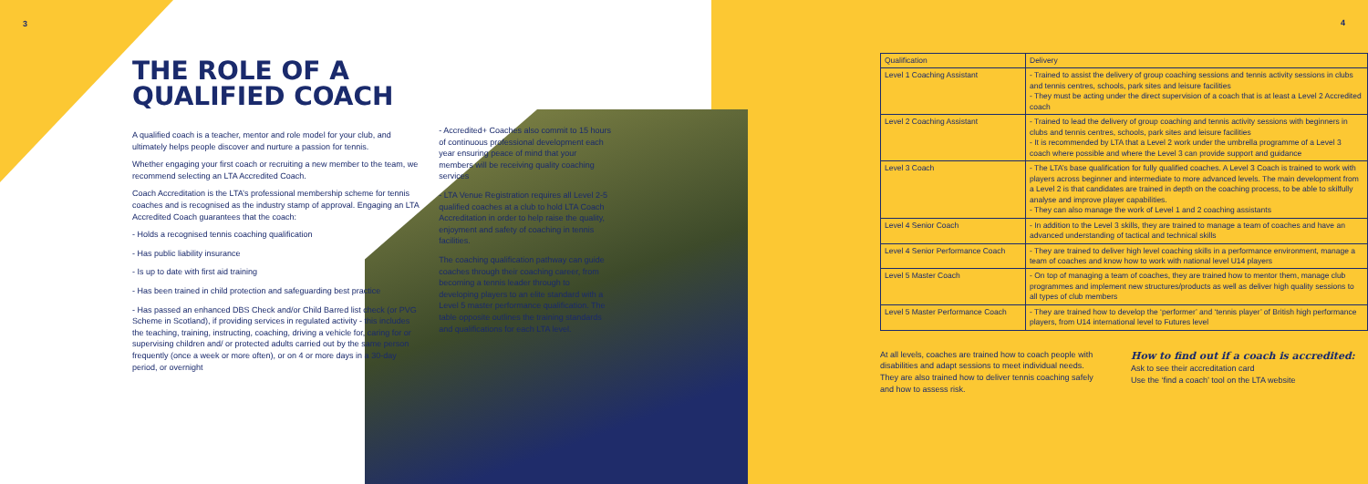3
THE ROLE OF A
QUALIFIED COACH
A qualified coach is a teacher, mentor and role model for your club, and ultimately helps people discover and nurture a passion for tennis.
Whether engaging your first coach or recruiting a new member to the team, we recommend selecting an LTA Accredited Coach.
Coach Accreditation is the LTA’s professional membership scheme for tennis coaches and is recognised as the industry stamp of approval. Engaging an LTA Accredited Coach guarantees that the coach:
- Holds a recognised tennis coaching qualification
- Has public liability insurance
- Is up to date with first aid training
- Has been trained in child protection and safeguarding best practice
- Has passed an enhanced DBS Check and/or Child Barred list check (or PVG Scheme in Scotland), if providing services in regulated activity - this includes the teaching, training, instructing, coaching, driving a vehicle for, caring for or supervising children and/ or protected adults carried out by the same person frequently (once a week or more often), or on 4 or more days in a 30-day period, or overnight
- Accredited+ Coaches also commit to 15 hours of continuous professional development each year ensuring peace of mind that your members will be receiving quality coaching services
- LTA Venue Registration requires all Level 2-5 qualified coaches at a club to hold LTA Coach Accreditation in order to help raise the quality, enjoyment and safety of coaching in tennis facilities.
The coaching qualification pathway can guide coaches through their coaching career, from becoming a tennis leader through to developing players to an elite standard with a Level 5 master performance qualification. The table opposite outlines the training standards and qualifications for each LTA level.
| Qualification | Delivery |
| --- | --- |
| Level 1 Coaching Assistant | - Trained to assist the delivery of group coaching sessions and tennis activity sessions in clubs and tennis centres, schools, park sites and leisure facilities - They must be acting under the direct supervision of a coach that is at least a Level 2 Accredited coach |
| Level 2 Coaching Assistant | - Trained to lead the delivery of group coaching and tennis activity sessions with beginners in clubs and tennis centres, schools, park sites and leisure facilities - It is recommended by LTA that a Level 2 work under the umbrella programme of a Level 3 coach where possible and where the Level 3 can provide support and guidance |
| Level 3 Coach | - The LTA’s base qualification for fully qualified coaches. A Level 3 Coach is trained to work with players across beginner and intermediate to more advanced levels. The main development from a Level 2 is that candidates are trained in depth on the coaching process, to be able to skilfully analyse and improve player capabilities. - They can also manage the work of Level 1 and 2 coaching assistants |
| Level 4 Senior Coach | - In addition to the Level 3 skills, they are trained to manage a team of coaches and have an advanced understanding of tactical and technical skills |
| Level 4 Senior Performance Coach | - They are trained to deliver high level coaching skills in a performance environment, manage a team of coaches and know how to work with national level U14 players |
| Level 5 Master Coach | - On top of managing a team of coaches, they are trained how to mentor them, manage club programmes and implement new structures/products as well as deliver high quality sessions to all types of club members |
| Level 5 Master Performance Coach | - They are trained how to develop the ‘performer’ and ‘tennis player’ of British high performance players, from U14 international level to Futures level |
At all levels, coaches are trained how to coach people with disabilities and adapt sessions to meet individual needs. They are also trained how to deliver tennis coaching safely and how to assess risk.
How to find out if a coach is accredited:
Ask to see their accreditation card
Use the ‘find a coach’ tool on the LTA website
4